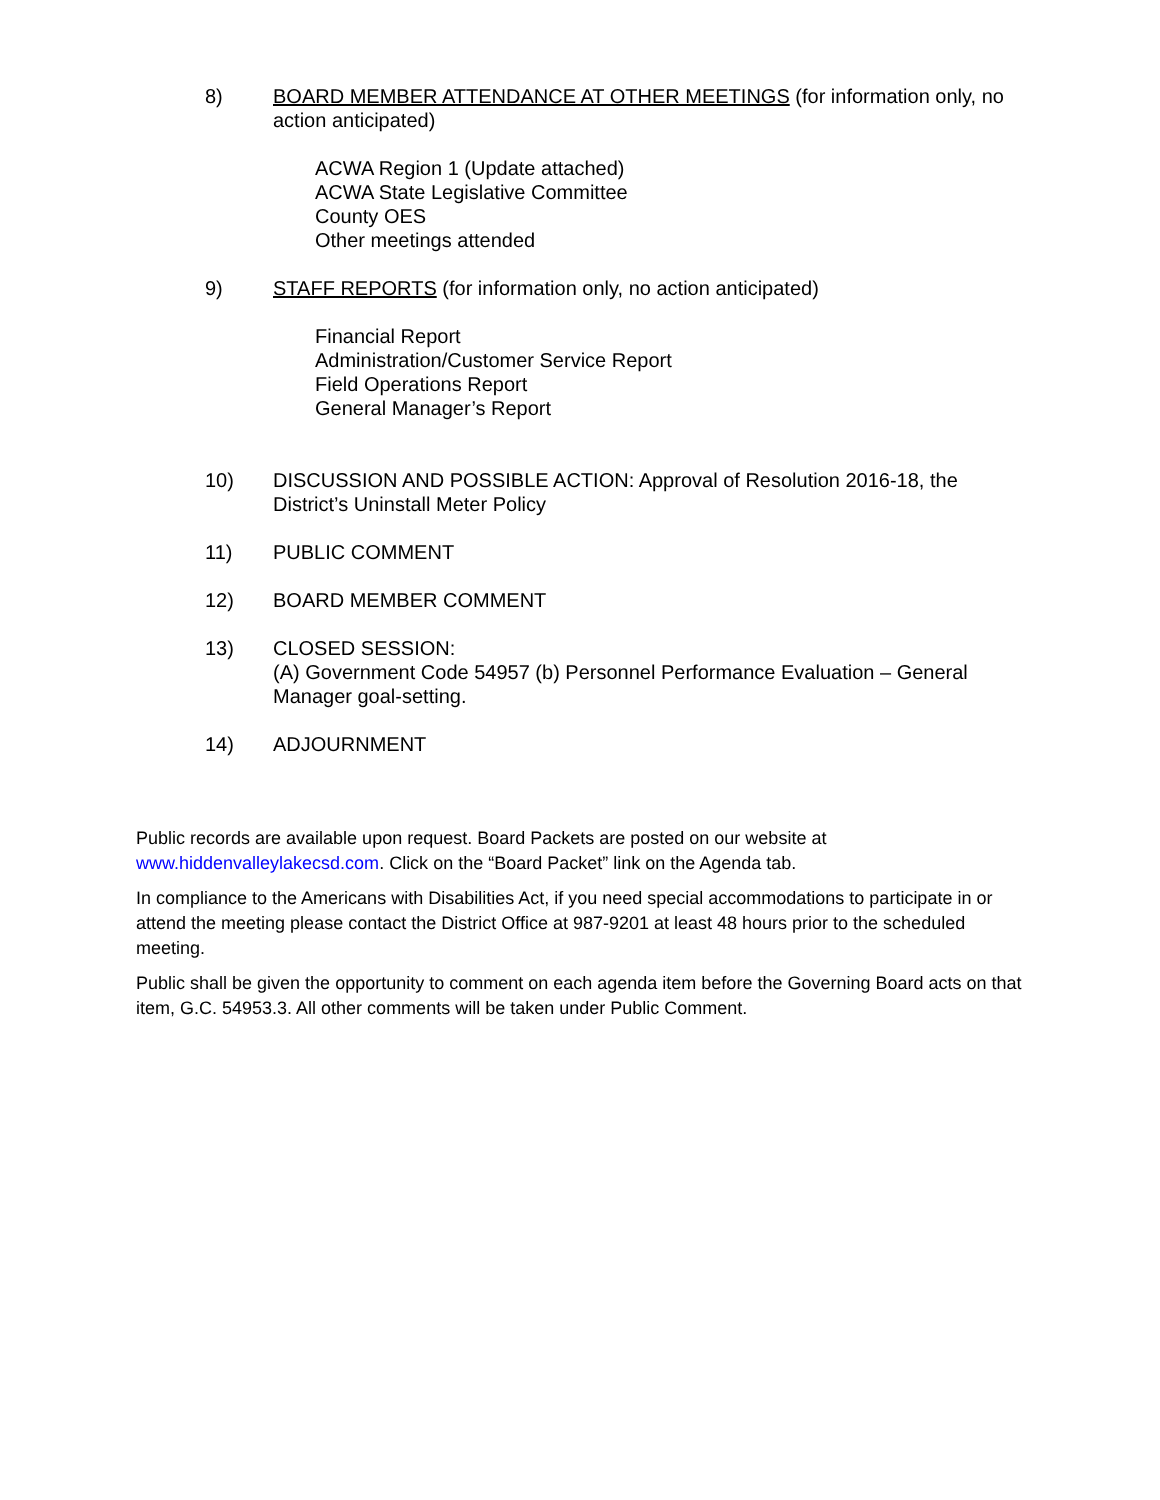8) BOARD MEMBER ATTENDANCE AT OTHER MEETINGS (for information only, no action anticipated)
ACWA Region 1 (Update attached)
ACWA State Legislative Committee
County OES
Other meetings attended
9) STAFF REPORTS (for information only, no action anticipated)
Financial Report
Administration/Customer Service Report
Field Operations Report
General Manager’s Report
10) DISCUSSION AND POSSIBLE ACTION: Approval of Resolution 2016-18, the District’s Uninstall Meter Policy
11) PUBLIC COMMENT
12) BOARD MEMBER COMMENT
13) CLOSED SESSION:
(A) Government Code 54957 (b) Personnel Performance Evaluation – General Manager goal-setting.
14) ADJOURNMENT
Public records are available upon request. Board Packets are posted on our website at www.hiddenvalleylakecsd.com. Click on the “Board Packet” link on the Agenda tab.
In compliance to the Americans with Disabilities Act, if you need special accommodations to participate in or attend the meeting please contact the District Office at 987-9201 at least 48 hours prior to the scheduled meeting.
Public shall be given the opportunity to comment on each agenda item before the Governing Board acts on that item, G.C. 54953.3. All other comments will be taken under Public Comment.